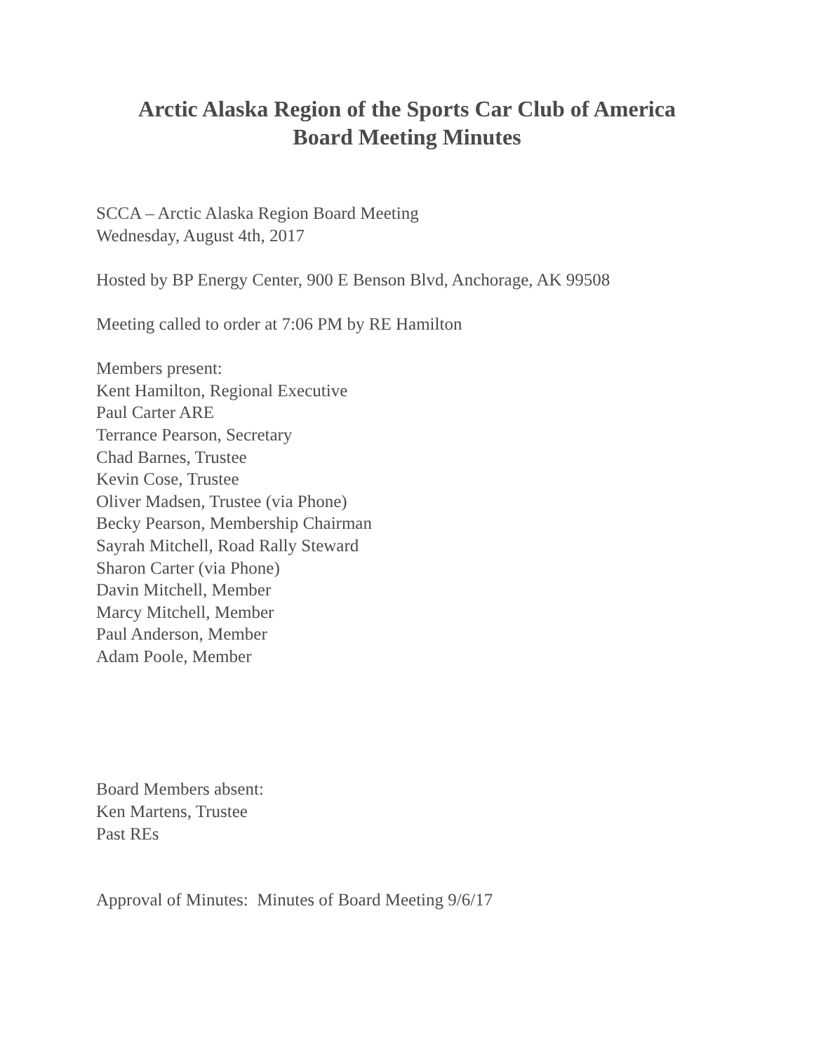Arctic Alaska Region of the Sports Car Club of America
Board Meeting Minutes
SCCA – Arctic Alaska Region Board Meeting
Wednesday, August 4th, 2017
Hosted by BP Energy Center, 900 E Benson Blvd, Anchorage, AK 99508
Meeting called to order at 7:06 PM by RE Hamilton
Members present:
Kent Hamilton, Regional Executive
Paul Carter ARE
Terrance Pearson, Secretary
Chad Barnes, Trustee
Kevin Cose, Trustee
Oliver Madsen, Trustee (via Phone)
Becky Pearson, Membership Chairman
Sayrah Mitchell, Road Rally Steward
Sharon Carter (via Phone)
Davin Mitchell, Member
Marcy Mitchell, Member
Paul Anderson, Member
Adam Poole, Member
Board Members absent:
Ken Martens, Trustee
Past REs
Approval of Minutes: Minutes of Board Meeting 9/6/17